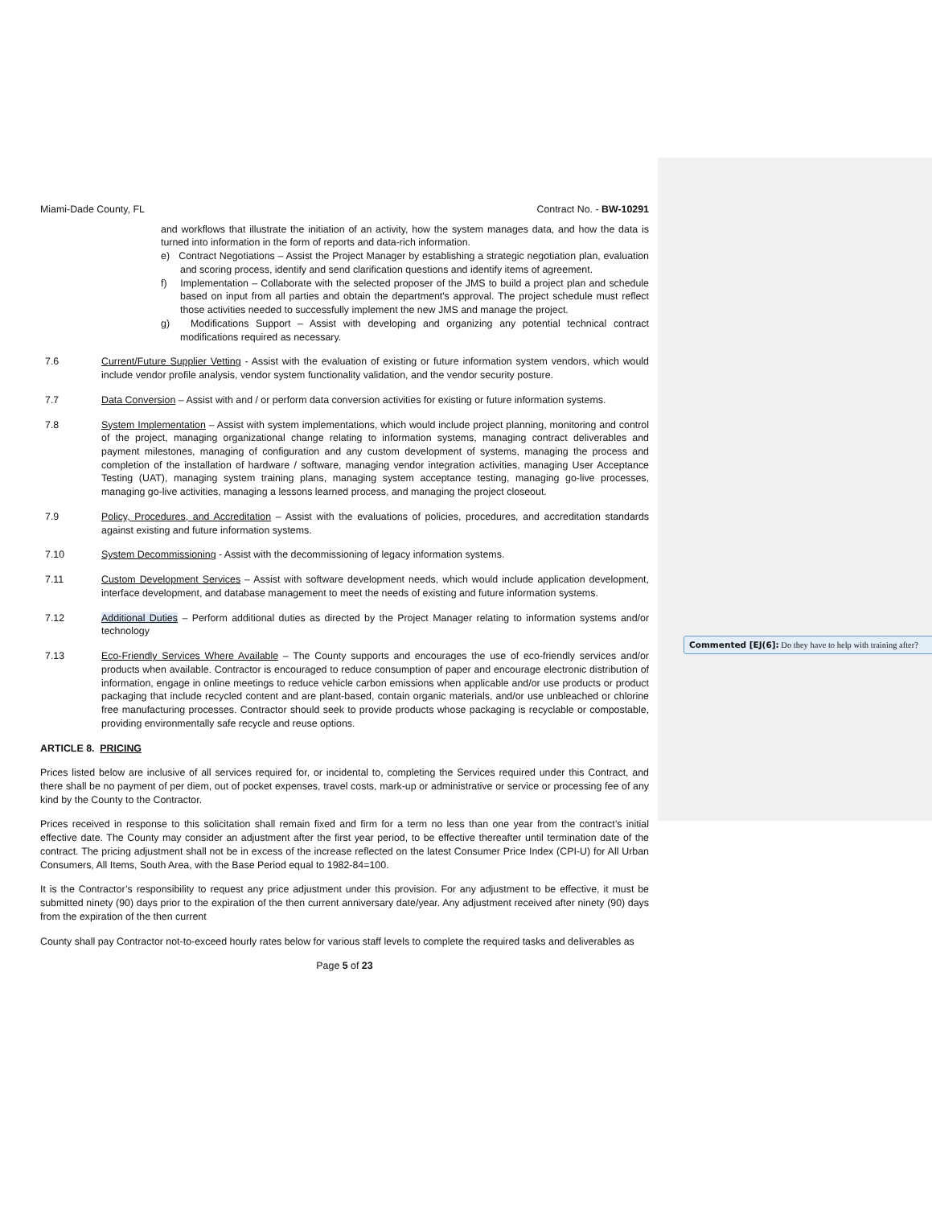Miami-Dade County, FL Contract No. - BW-10291
and workflows that illustrate the initiation of an activity, how the system manages data, and how the data is turned into information in the form of reports and data-rich information.
e) Contract Negotiations – Assist the Project Manager by establishing a strategic negotiation plan, evaluation and scoring process, identify and send clarification questions and identify items of agreement.
f) Implementation – Collaborate with the selected proposer of the JMS to build a project plan and schedule based on input from all parties and obtain the department's approval. The project schedule must reflect those activities needed to successfully implement the new JMS and manage the project.
g) Modifications Support – Assist with developing and organizing any potential technical contract modifications required as necessary.
7.6 Current/Future Supplier Vetting - Assist with the evaluation of existing or future information system vendors, which would include vendor profile analysis, vendor system functionality validation, and the vendor security posture.
7.7 Data Conversion – Assist with and / or perform data conversion activities for existing or future information systems.
7.8 System Implementation – Assist with system implementations, which would include project planning, monitoring and control of the project, managing organizational change relating to information systems, managing contract deliverables and payment milestones, managing of configuration and any custom development of systems, managing the process and completion of the installation of hardware / software, managing vendor integration activities, managing User Acceptance Testing (UAT), managing system training plans, managing system acceptance testing, managing go-live processes, managing go-live activities, managing a lessons learned process, and managing the project closeout.
7.9 Policy, Procedures, and Accreditation – Assist with the evaluations of policies, procedures, and accreditation standards against existing and future information systems.
7.10 System Decommissioning - Assist with the decommissioning of legacy information systems.
7.11 Custom Development Services – Assist with software development needs, which would include application development, interface development, and database management to meet the needs of existing and future information systems.
7.12 Additional Duties – Perform additional duties as directed by the Project Manager relating to information systems and/or technology
7.13 Eco-Friendly Services Where Available – The County supports and encourages the use of eco-friendly services and/or products when available. Contractor is encouraged to reduce consumption of paper and encourage electronic distribution of information, engage in online meetings to reduce vehicle carbon emissions when applicable and/or use products or product packaging that include recycled content and are plant-based, contain organic materials, and/or use unbleached or chlorine free manufacturing processes. Contractor should seek to provide products whose packaging is recyclable or compostable, providing environmentally safe recycle and reuse options.
ARTICLE 8. PRICING
Prices listed below are inclusive of all services required for, or incidental to, completing the Services required under this Contract, and there shall be no payment of per diem, out of pocket expenses, travel costs, mark-up or administrative or service or processing fee of any kind by the County to the Contractor.
Prices received in response to this solicitation shall remain fixed and firm for a term no less than one year from the contract’s initial effective date. The County may consider an adjustment after the first year period, to be effective thereafter until termination date of the contract. The pricing adjustment shall not be in excess of the increase reflected on the latest Consumer Price Index (CPI-U) for All Urban Consumers, All Items, South Area, with the Base Period equal to 1982-84=100.
It is the Contractor’s responsibility to request any price adjustment under this provision. For any adjustment to be effective, it must be submitted ninety (90) days prior to the expiration of the then current anniversary date/year. Any adjustment received after ninety (90) days from the expiration of the then current
County shall pay Contractor not-to-exceed hourly rates below for various staff levels to complete the required tasks and deliverables as
Page 5 of 23
Commented [EJ(6]: Do they have to help with training after?